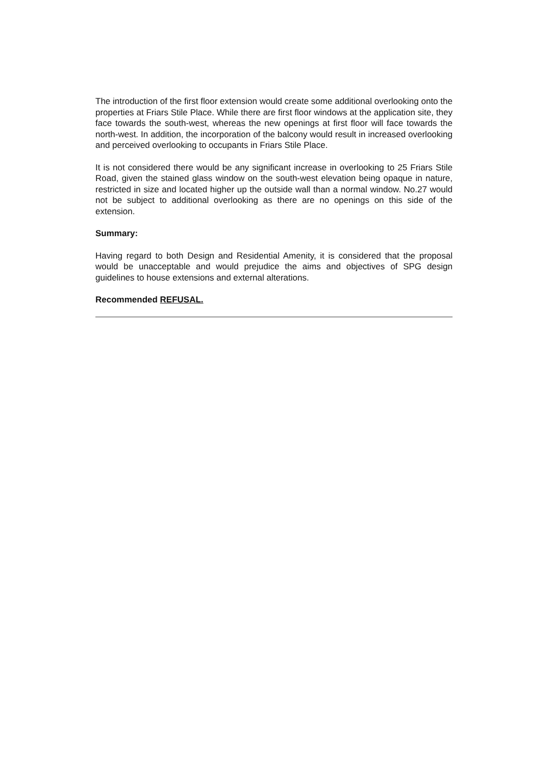The introduction of the first floor extension would create some additional overlooking onto the properties at Friars Stile Place. While there are first floor windows at the application site, they face towards the south-west, whereas the new openings at first floor will face towards the north-west. In addition, the incorporation of the balcony would result in increased overlooking and perceived overlooking to occupants in Friars Stile Place.
It is not considered there would be any significant increase in overlooking to 25 Friars Stile Road, given the stained glass window on the south-west elevation being opaque in nature, restricted in size and located higher up the outside wall than a normal window. No.27 would not be subject to additional overlooking as there are no openings on this side of the extension.
Summary:
Having regard to both Design and Residential Amenity, it is considered that the proposal would be unacceptable and would prejudice the aims and objectives of SPG design guidelines to house extensions and external alterations.
Recommended REFUSAL.